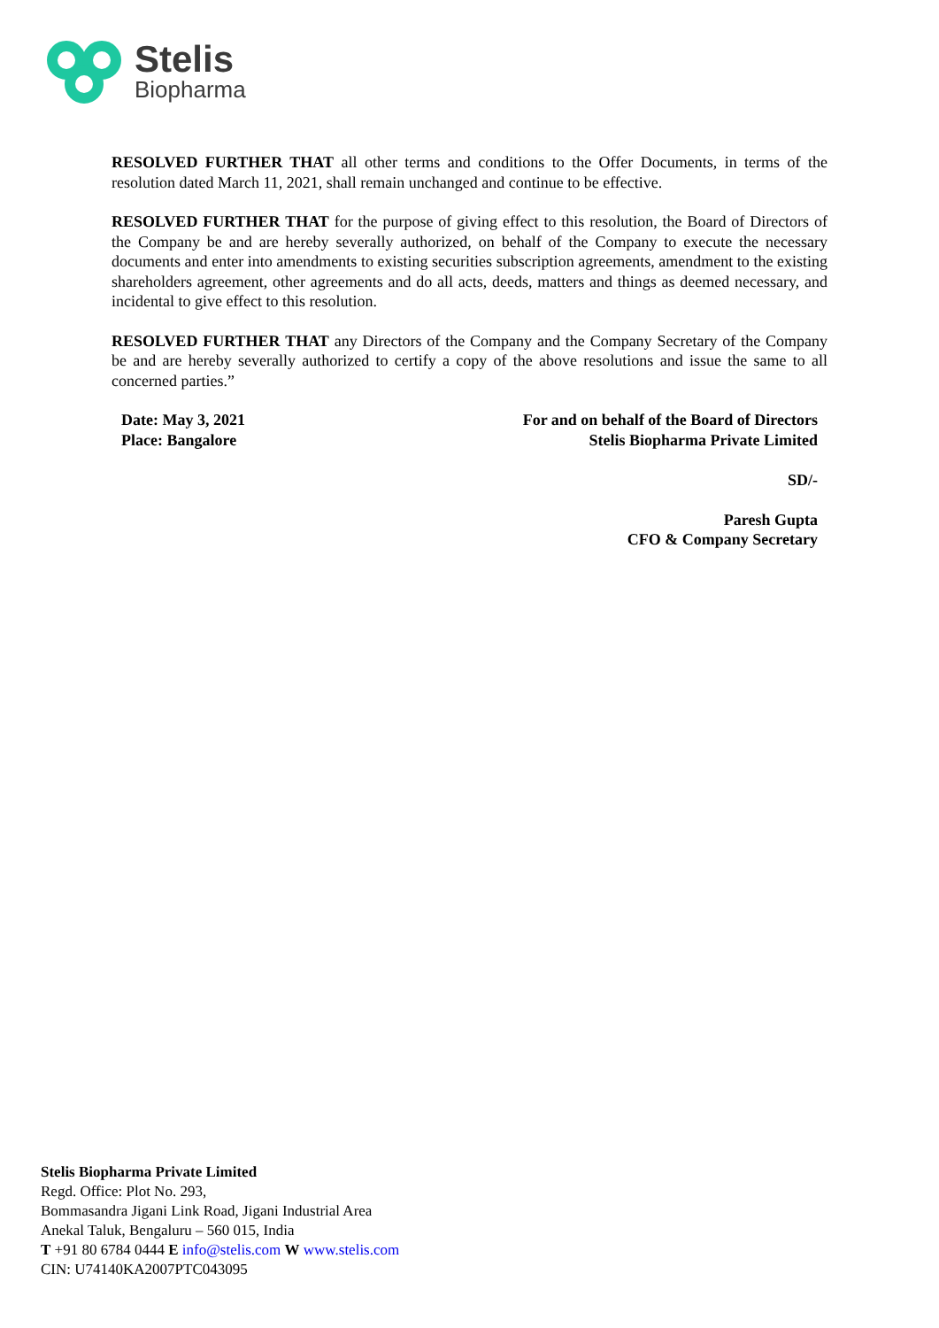Stelis
Biopharma
RESOLVED FURTHER THAT all other terms and conditions to the Offer Documents, in terms of the resolution dated March 11, 2021, shall remain unchanged and continue to be effective.
RESOLVED FURTHER THAT for the purpose of giving effect to this resolution, the Board of Directors of the Company be and are hereby severally authorized, on behalf of the Company to execute the necessary documents and enter into amendments to existing securities subscription agreements, amendment to the existing shareholders agreement, other agreements and do all acts, deeds, matters and things as deemed necessary, and incidental to give effect to this resolution.
RESOLVED FURTHER THAT any Directors of the Company and the Company Secretary of the Company be and are hereby severally authorized to certify a copy of the above resolutions and issue the same to all concerned parties.”
Date: May 3, 2021
Place: Bangalore
For and on behalf of the Board of Directors
Stelis Biopharma Private Limited
SD/-
Paresh Gupta
CFO & Company Secretary
Stelis Biopharma Private Limited
Regd. Office: Plot No. 293,
Bommasandra Jigani Link Road, Jigani Industrial Area
Anekal Taluk, Bengaluru – 560 015, India
T +91 80 6784 0444 E info@stelis.com W www.stelis.com
CIN: U74140KA2007PTC043095